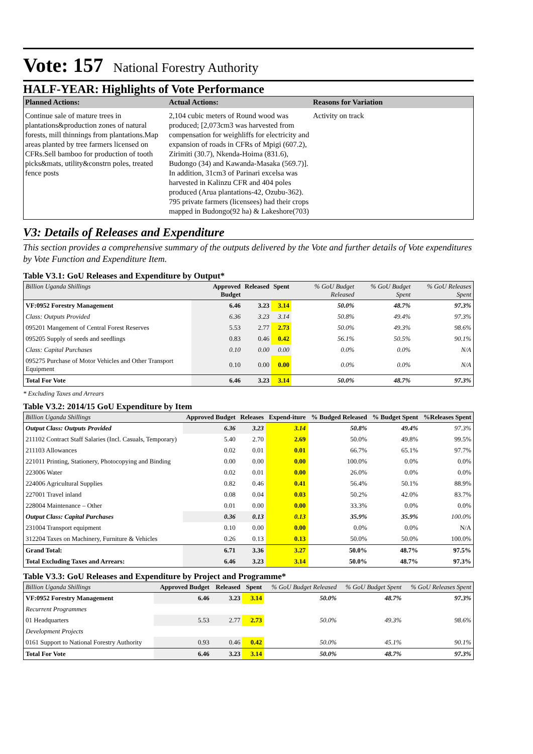Vote: 157 National Forestry Authority
HALF-YEAR: Highlights of Vote Performance
| Planned Actions: | Actual Actions: | Reasons for Variation |
| --- | --- | --- |
| Continue sale of mature trees in plantations&production zones of natural forests, mill thinnings from plantations.Map areas planted by tree farmers licensed on CFRs.Sell bamboo for production of tooth picks&mats, utility&constrn poles, treated fence posts | 2,104 cubic meters of Round wood was produced; [2,073cm3 was harvested from compensation for weighliffs for electricity and expansion of roads in CFRs of Mpigi (607.2), Zirimiti (30.7), Nkenda-Hoima (831.6), Budongo (34) and Kawanda-Masaka (569.7)]. In addition, 31cm3 of Parinari excelsa was harvested in Kalinzu CFR and 404 poles produced (Arua plantations-42, Ozubu-362). 795 private farmers (licensees) had their crops mapped in Budongo(92 ha) & Lakeshore(703) | Activity on track |
V3: Details of Releases and Expenditure
This section provides a comprehensive summary of the outputs delivered by the Vote and further details of Vote expenditures by Vote Function and Expenditure Item.
Table V3.1: GoU Releases and Expenditure by Output*
| Billion Uganda Shillings | Approved Budget | Released | Spent | % GoU Budget Released | % GoU Budget Spent | % GoU Releases Spent |
| --- | --- | --- | --- | --- | --- | --- |
| VF:0952 Forestry Management | 6.46 | 3.23 | 3.14 | 50.0% | 48.7% | 97.3% |
| Class: Outputs Provided | 6.36 | 3.23 | 3.14 | 50.8% | 49.4% | 97.3% |
| 095201 Mangement of Central Forest Reserves | 5.53 | 2.77 | 2.73 | 50.0% | 49.3% | 98.6% |
| 095205 Supply of seeds and seedlings | 0.83 | 0.46 | 0.42 | 56.1% | 50.5% | 90.1% |
| Class: Capital Purchases | 0.10 | 0.00 | 0.00 | 0.0% | 0.0% | N/A |
| 095275 Purchase of Motor Vehicles and Other Transport Equipment | 0.10 | 0.00 | 0.00 | 0.0% | 0.0% | N/A |
| Total For Vote | 6.46 | 3.23 | 3.14 | 50.0% | 48.7% | 97.3% |
* Excluding Taxes and Arrears
Table V3.2: 2014/15 GoU Expenditure by Item
| Billion Uganda Shillings | Approved Budget | Releases | Expend-iture | % Budged Released | % Budget Spent | %Releases Spent |
| --- | --- | --- | --- | --- | --- | --- |
| Output Class: Outputs Provided | 6.36 | 3.23 | 3.14 | 50.8% | 49.4% | 97.3% |
| 211102 Contract Staff Salaries (Incl. Casuals, Temporary) | 5.40 | 2.70 | 2.69 | 50.0% | 49.8% | 99.5% |
| 211103 Allowances | 0.02 | 0.01 | 0.01 | 66.7% | 65.1% | 97.7% |
| 221011 Printing, Stationery, Photocopying and Binding | 0.00 | 0.00 | 0.00 | 100.0% | 0.0% | 0.0% |
| 223006 Water | 0.02 | 0.01 | 0.00 | 26.0% | 0.0% | 0.0% |
| 224006 Agricultural Supplies | 0.82 | 0.46 | 0.41 | 56.4% | 50.1% | 88.9% |
| 227001 Travel inland | 0.08 | 0.04 | 0.03 | 50.2% | 42.0% | 83.7% |
| 228004 Maintenance – Other | 0.01 | 0.00 | 0.00 | 33.3% | 0.0% | 0.0% |
| Output Class: Capital Purchases | 0.36 | 0.13 | 0.13 | 35.9% | 35.9% | 100.0% |
| 231004 Transport equipment | 0.10 | 0.00 | 0.00 | 0.0% | 0.0% | N/A |
| 312204 Taxes on Machinery, Furniture & Vehicles | 0.26 | 0.13 | 0.13 | 50.0% | 50.0% | 100.0% |
| Grand Total: | 6.71 | 3.36 | 3.27 | 50.0% | 48.7% | 97.5% |
| Total Excluding Taxes and Arrears: | 6.46 | 3.23 | 3.14 | 50.0% | 48.7% | 97.3% |
Table V3.3: GoU Releases and Expenditure by Project and Programme*
| Billion Uganda Shillings | Approved Budget | Released | Spent | % GoU Budget Released | % GoU Budget Spent | % GoU Releases Spent |
| --- | --- | --- | --- | --- | --- | --- |
| VF:0952 Forestry Management | 6.46 | 3.23 | 3.14 | 50.0% | 48.7% | 97.3% |
| Recurrent Programmes | | | | | | |
| 01 Headquarters | 5.53 | 2.77 | 2.73 | 50.0% | 49.3% | 98.6% |
| Development Projects | | | | | | |
| 0161 Support to National Forestry Authority | 0.93 | 0.46 | 0.42 | 50.0% | 45.1% | 90.1% |
| Total For Vote | 6.46 | 3.23 | 3.14 | 50.0% | 48.7% | 97.3% |